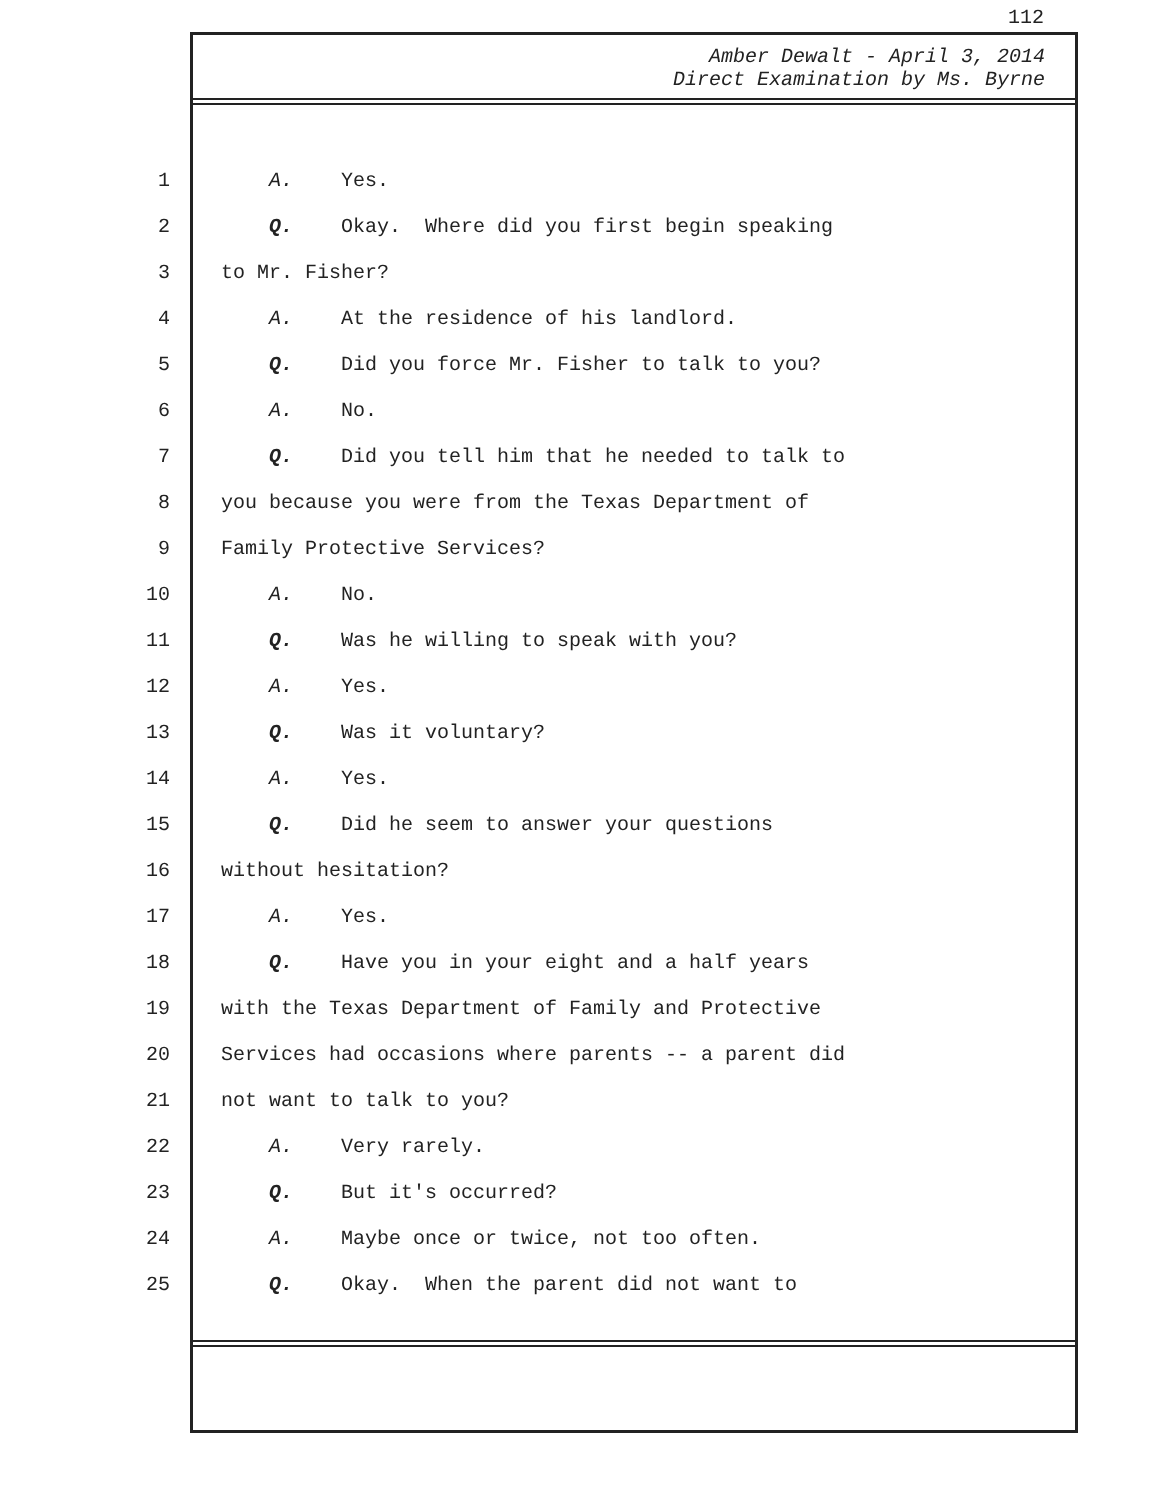112
Amber Dewalt - April 3, 2014
Direct Examination by Ms. Byrne
| 1 | A. Yes. |
| 2 | Q. Okay. Where did you first begin speaking |
| 3 | to Mr. Fisher? |
| 4 | A. At the residence of his landlord. |
| 5 | Q. Did you force Mr. Fisher to talk to you? |
| 6 | A. No. |
| 7 | Q. Did you tell him that he needed to talk to |
| 8 | you because you were from the Texas Department of |
| 9 | Family Protective Services? |
| 10 | A. No. |
| 11 | Q. Was he willing to speak with you? |
| 12 | A. Yes. |
| 13 | Q. Was it voluntary? |
| 14 | A. Yes. |
| 15 | Q. Did he seem to answer your questions |
| 16 | without hesitation? |
| 17 | A. Yes. |
| 18 | Q. Have you in your eight and a half years |
| 19 | with the Texas Department of Family and Protective |
| 20 | Services had occasions where parents -- a parent did |
| 21 | not want to talk to you? |
| 22 | A. Very rarely. |
| 23 | Q. But it's occurred? |
| 24 | A. Maybe once or twice, not too often. |
| 25 | Q. Okay. When the parent did not want to |